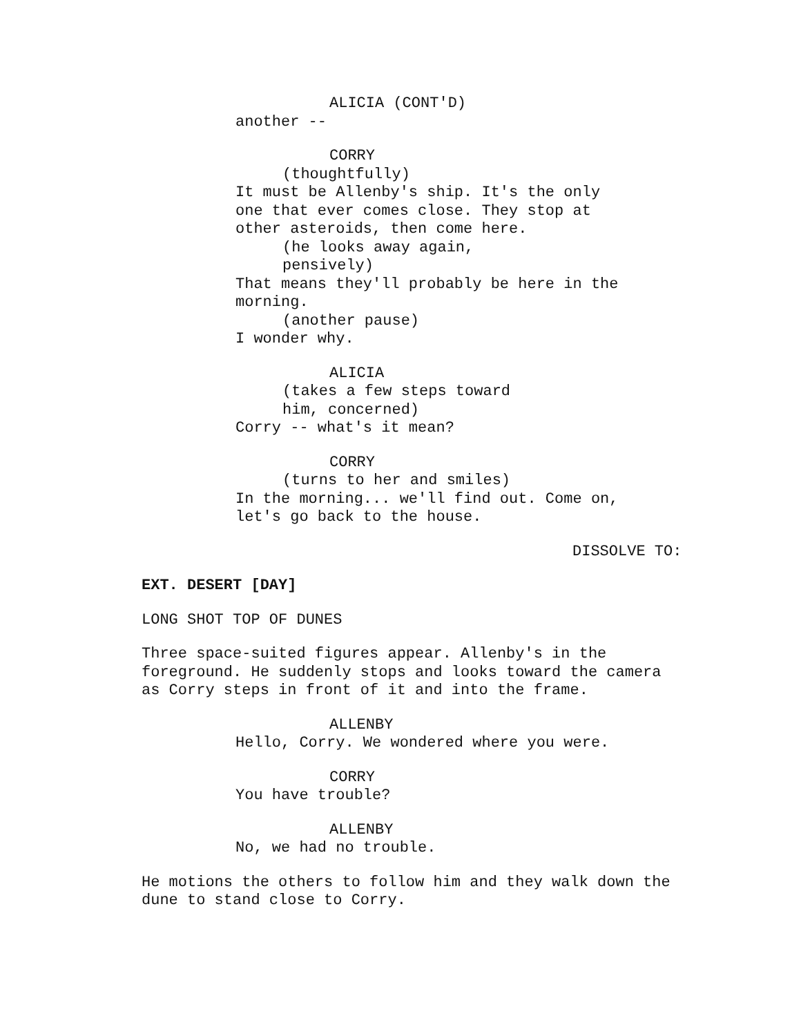ALICIA (CONT'D)
another --
CORRY
(thoughtfully)
It must be Allenby's ship. It's the only
one that ever comes close. They stop at
other asteroids, then come here.
(he looks away again,
pensively)
That means they'll probably be here in the
morning.
(another pause)
I wonder why.
ALICIA
(takes a few steps toward
him, concerned)
Corry -- what's it mean?
CORRY
(turns to her and smiles)
In the morning... we'll find out. Come on,
let's go back to the house.
DISSOLVE TO:
EXT. DESERT [DAY]
LONG SHOT TOP OF DUNES
Three space-suited figures appear. Allenby's in the
foreground. He suddenly stops and looks toward the camera
as Corry steps in front of it and into the frame.
ALLENBY
Hello, Corry. We wondered where you were.
CORRY
You have trouble?
ALLENBY
No, we had no trouble.
He motions the others to follow him and they walk down the
dune to stand close to Corry.